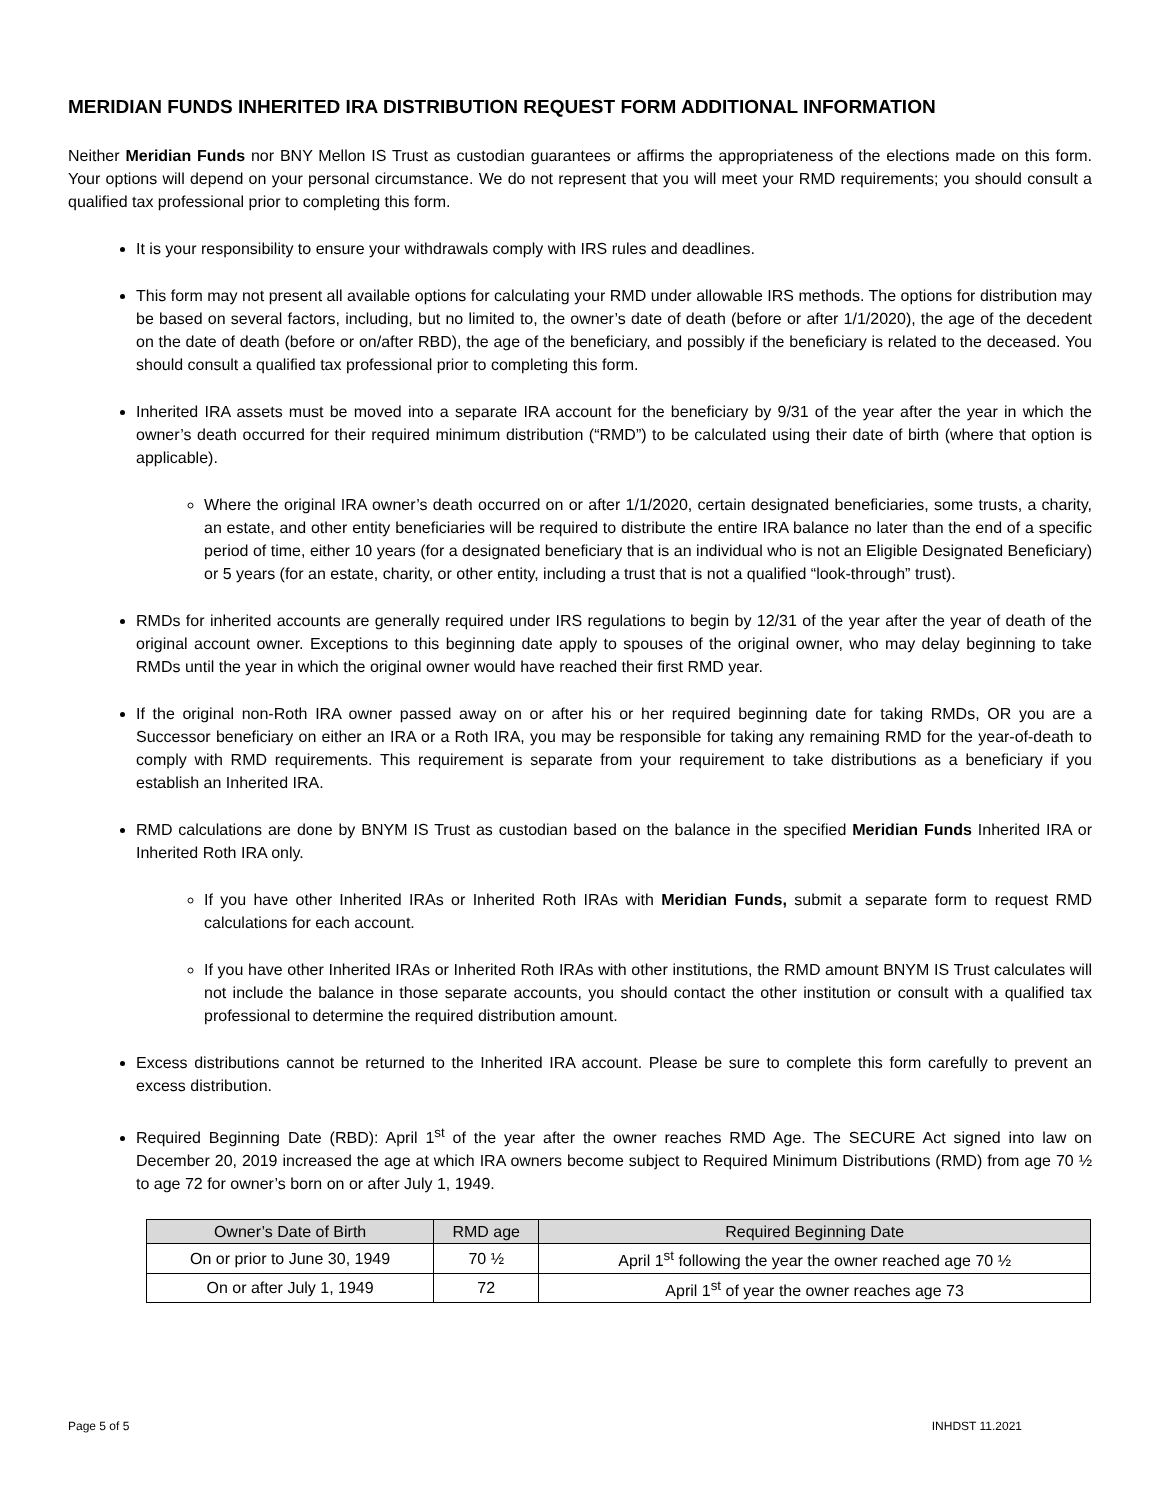MERIDIAN FUNDS INHERITED IRA DISTRIBUTION REQUEST FORM ADDITIONAL INFORMATION
Neither Meridian Funds nor BNY Mellon IS Trust as custodian guarantees or affirms the appropriateness of the elections made on this form. Your options will depend on your personal circumstance. We do not represent that you will meet your RMD requirements; you should consult a qualified tax professional prior to completing this form.
It is your responsibility to ensure your withdrawals comply with IRS rules and deadlines.
This form may not present all available options for calculating your RMD under allowable IRS methods. The options for distribution may be based on several factors, including, but no limited to, the owner’s date of death (before or after 1/1/2020), the age of the decedent on the date of death (before or on/after RBD), the age of the beneficiary, and possibly if the beneficiary is related to the deceased. You should consult a qualified tax professional prior to completing this form.
Inherited IRA assets must be moved into a separate IRA account for the beneficiary by 9/31 of the year after the year in which the owner’s death occurred for their required minimum distribution (“RMD”) to be calculated using their date of birth (where that option is applicable).
Where the original IRA owner’s death occurred on or after 1/1/2020, certain designated beneficiaries, some trusts, a charity, an estate, and other entity beneficiaries will be required to distribute the entire IRA balance no later than the end of a specific period of time, either 10 years (for a designated beneficiary that is an individual who is not an Eligible Designated Beneficiary) or 5 years (for an estate, charity, or other entity, including a trust that is not a qualified “look-through” trust).
RMDs for inherited accounts are generally required under IRS regulations to begin by 12/31 of the year after the year of death of the original account owner. Exceptions to this beginning date apply to spouses of the original owner, who may delay beginning to take RMDs until the year in which the original owner would have reached their first RMD year.
If the original non-Roth IRA owner passed away on or after his or her required beginning date for taking RMDs, OR you are a Successor beneficiary on either an IRA or a Roth IRA, you may be responsible for taking any remaining RMD for the year-of-death to comply with RMD requirements. This requirement is separate from your requirement to take distributions as a beneficiary if you establish an Inherited IRA.
RMD calculations are done by BNYM IS Trust as custodian based on the balance in the specified Meridian Funds Inherited IRA or Inherited Roth IRA only.
If you have other Inherited IRAs or Inherited Roth IRAs with Meridian Funds, submit a separate form to request RMD calculations for each account.
If you have other Inherited IRAs or Inherited Roth IRAs with other institutions, the RMD amount BNYM IS Trust calculates will not include the balance in those separate accounts, you should contact the other institution or consult with a qualified tax professional to determine the required distribution amount.
Excess distributions cannot be returned to the Inherited IRA account. Please be sure to complete this form carefully to prevent an excess distribution.
Required Beginning Date (RBD): April 1<sup>st</sup> of the year after the owner reaches RMD Age. The SECURE Act signed into law on December 20, 2019 increased the age at which IRA owners become subject to Required Minimum Distributions (RMD) from age 70 ½ to age 72 for owner’s born on or after July 1, 1949.
| Owner’s Date of Birth | RMD age | Required Beginning Date |
| --- | --- | --- |
| On or prior to June 30, 1949 | 70 ½ | April 1<sup>st</sup> following the year the owner reached age 70 ½ |
| On or after July 1, 1949 | 72 | April 1<sup>st</sup> of year the owner reaches age 73 |
Page 5 of 5 INHDST 11.2021